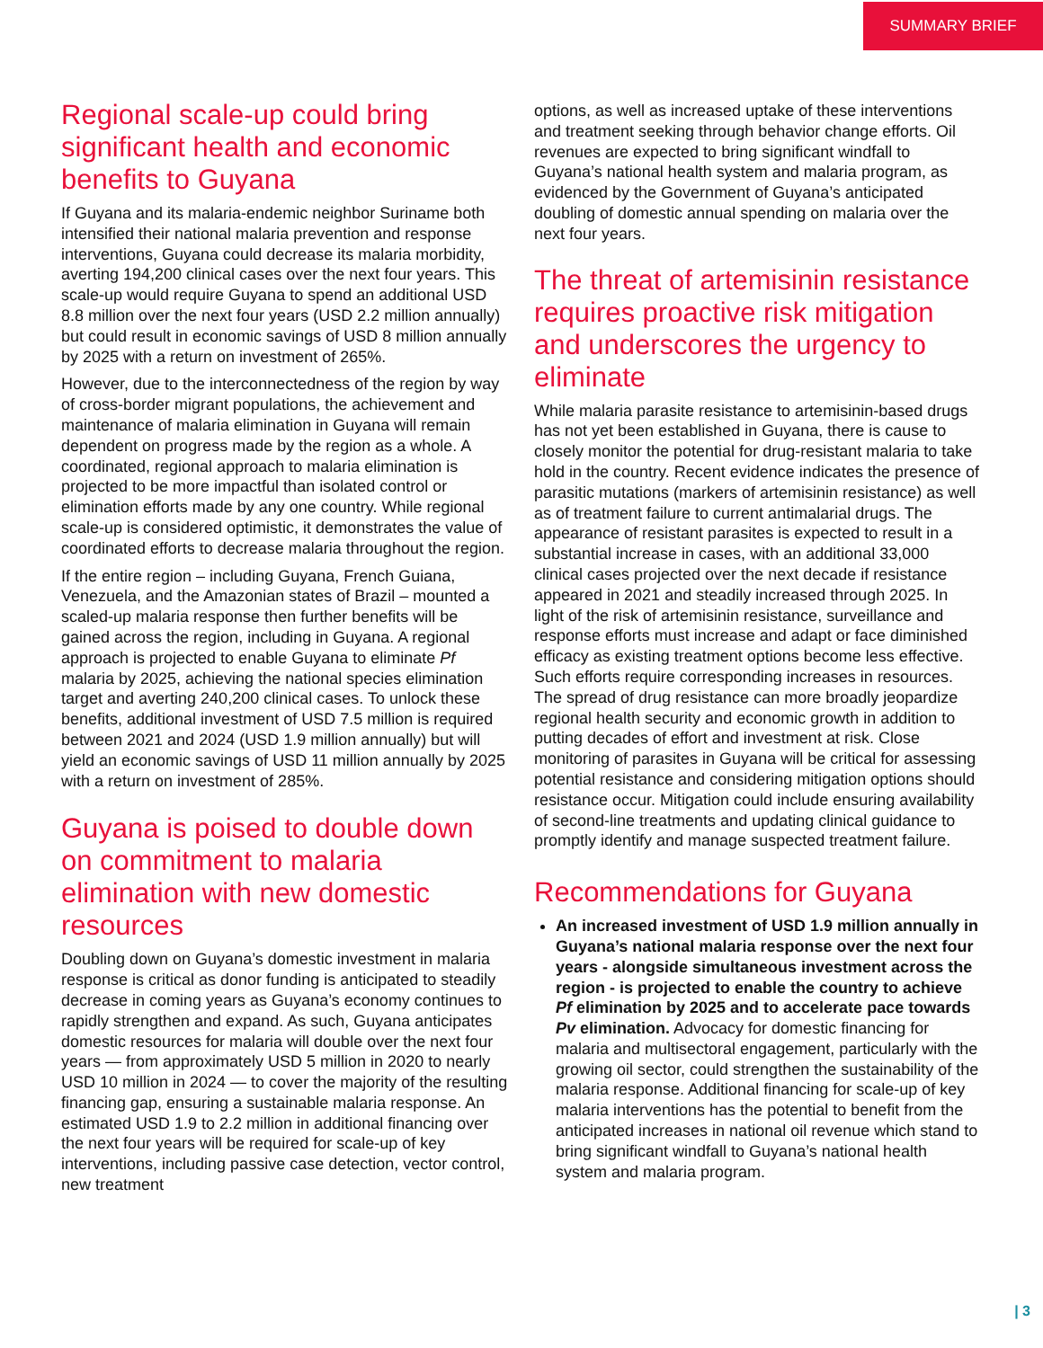SUMMARY BRIEF
Regional scale-up could bring significant health and economic benefits to Guyana
If Guyana and its malaria-endemic neighbor Suriname both intensified their national malaria prevention and response interventions, Guyana could decrease its malaria morbidity, averting 194,200 clinical cases over the next four years. This scale-up would require Guyana to spend an additional USD 8.8 million over the next four years (USD 2.2 million annually) but could result in economic savings of USD 8 million annually by 2025 with a return on investment of 265%.
However, due to the interconnectedness of the region by way of cross-border migrant populations, the achievement and maintenance of malaria elimination in Guyana will remain dependent on progress made by the region as a whole. A coordinated, regional approach to malaria elimination is projected to be more impactful than isolated control or elimination efforts made by any one country. While regional scale-up is considered optimistic, it demonstrates the value of coordinated efforts to decrease malaria throughout the region.
If the entire region – including Guyana, French Guiana, Venezuela, and the Amazonian states of Brazil – mounted a scaled-up malaria response then further benefits will be gained across the region, including in Guyana. A regional approach is projected to enable Guyana to eliminate Pf malaria by 2025, achieving the national species elimination target and averting 240,200 clinical cases. To unlock these benefits, additional investment of USD 7.5 million is required between 2021 and 2024 (USD 1.9 million annually) but will yield an economic savings of USD 11 million annually by 2025 with a return on investment of 285%.
Guyana is poised to double down on commitment to malaria elimination with new domestic resources
Doubling down on Guyana’s domestic investment in malaria response is critical as donor funding is anticipated to steadily decrease in coming years as Guyana’s economy continues to rapidly strengthen and expand. As such, Guyana anticipates domestic resources for malaria will double over the next four years — from approximately USD 5 million in 2020 to nearly USD 10 million in 2024 — to cover the majority of the resulting financing gap, ensuring a sustainable malaria response. An estimated USD 1.9 to 2.2 million in additional financing over the next four years will be required for scale-up of key interventions, including passive case detection, vector control, new treatment
options, as well as increased uptake of these interventions and treatment seeking through behavior change efforts. Oil revenues are expected to bring significant windfall to Guyana’s national health system and malaria program, as evidenced by the Government of Guyana’s anticipated doubling of domestic annual spending on malaria over the next four years.
The threat of artemisinin resistance requires proactive risk mitigation and underscores the urgency to eliminate
While malaria parasite resistance to artemisinin-based drugs has not yet been established in Guyana, there is cause to closely monitor the potential for drug-resistant malaria to take hold in the country. Recent evidence indicates the presence of parasitic mutations (markers of artemisinin resistance) as well as of treatment failure to current antimalarial drugs. The appearance of resistant parasites is expected to result in a substantial increase in cases, with an additional 33,000 clinical cases projected over the next decade if resistance appeared in 2021 and steadily increased through 2025. In light of the risk of artemisinin resistance, surveillance and response efforts must increase and adapt or face diminished efficacy as existing treatment options become less effective. Such efforts require corresponding increases in resources. The spread of drug resistance can more broadly jeopardize regional health security and economic growth in addition to putting decades of effort and investment at risk. Close monitoring of parasites in Guyana will be critical for assessing potential resistance and considering mitigation options should resistance occur. Mitigation could include ensuring availability of second-line treatments and updating clinical guidance to promptly identify and manage suspected treatment failure.
Recommendations for Guyana
An increased investment of USD 1.9 million annually in Guyana’s national malaria response over the next four years - alongside simultaneous investment across the region - is projected to enable the country to achieve Pf elimination by 2025 and to accelerate pace towards Pv elimination. Advocacy for domestic financing for malaria and multisectoral engagement, particularly with the growing oil sector, could strengthen the sustainability of the malaria response. Additional financing for scale-up of key malaria interventions has the potential to benefit from the anticipated increases in national oil revenue which stand to bring significant windfall to Guyana’s national health system and malaria program.
| 3